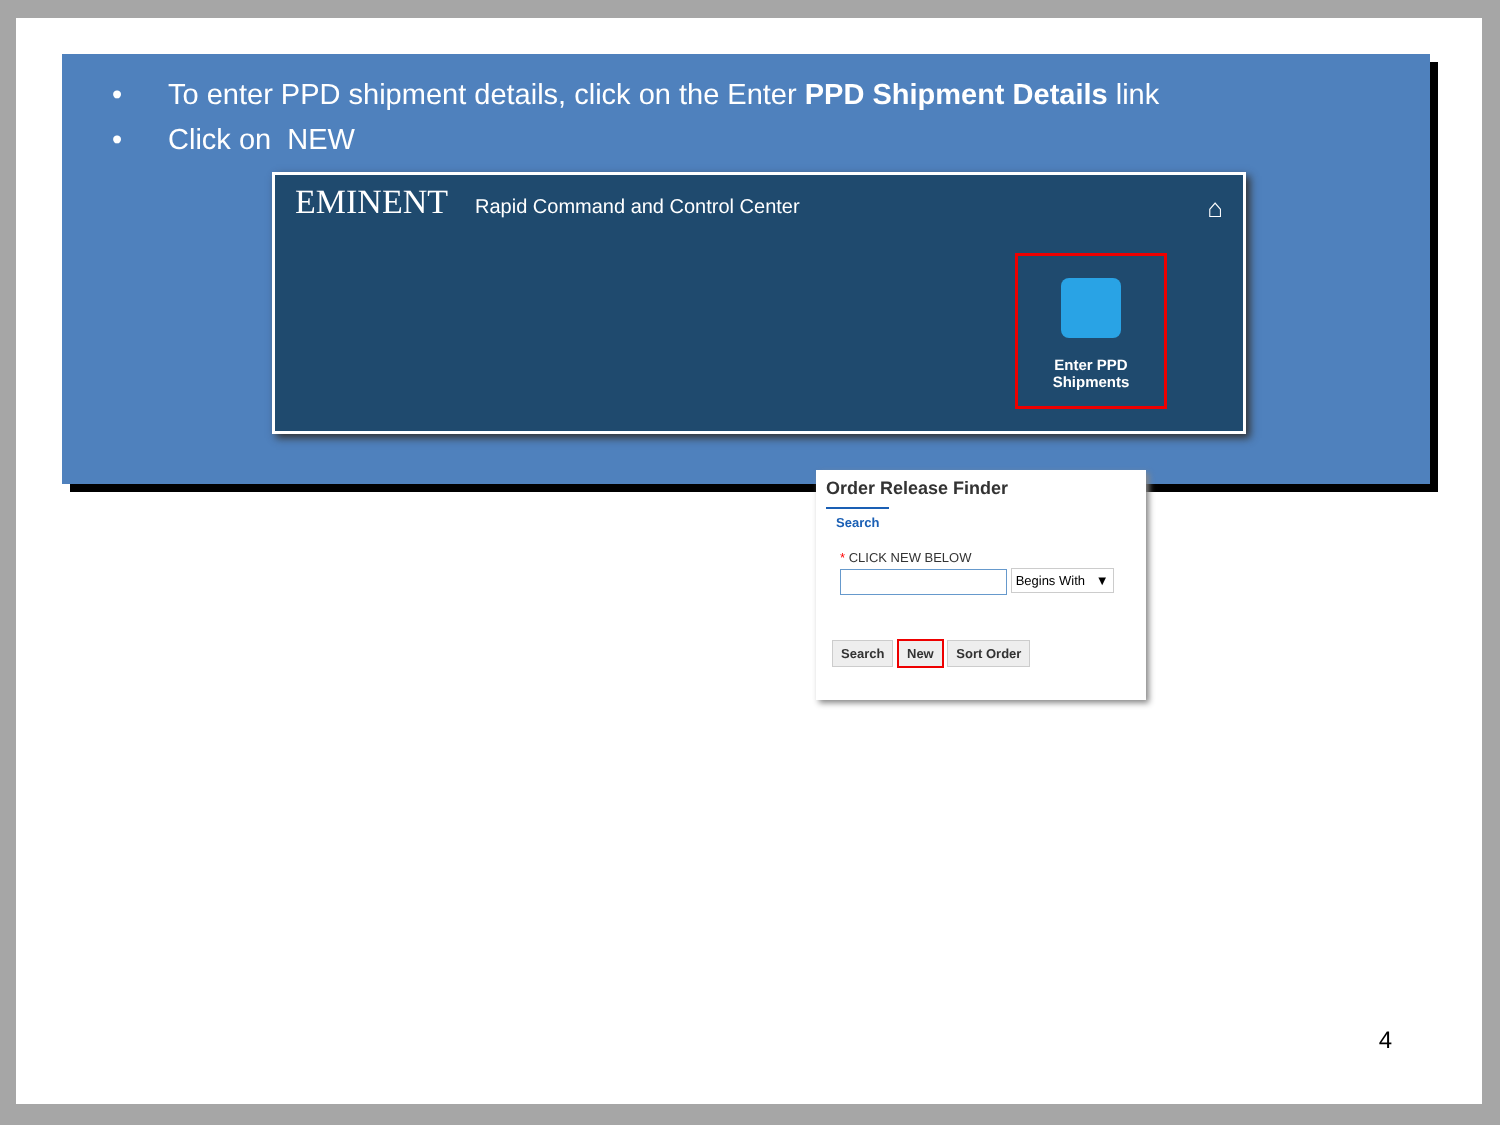• To enter PPD shipment details, click on the Enter PPD Shipment Details link
• Click on NEW
EMINENT
Rapid Command and Control Center
⌂
Enter PPD
Shipments
Order Release Finder
Search
* CLICK NEW BELOW
Begins With ▼
Search New Sort Order
4